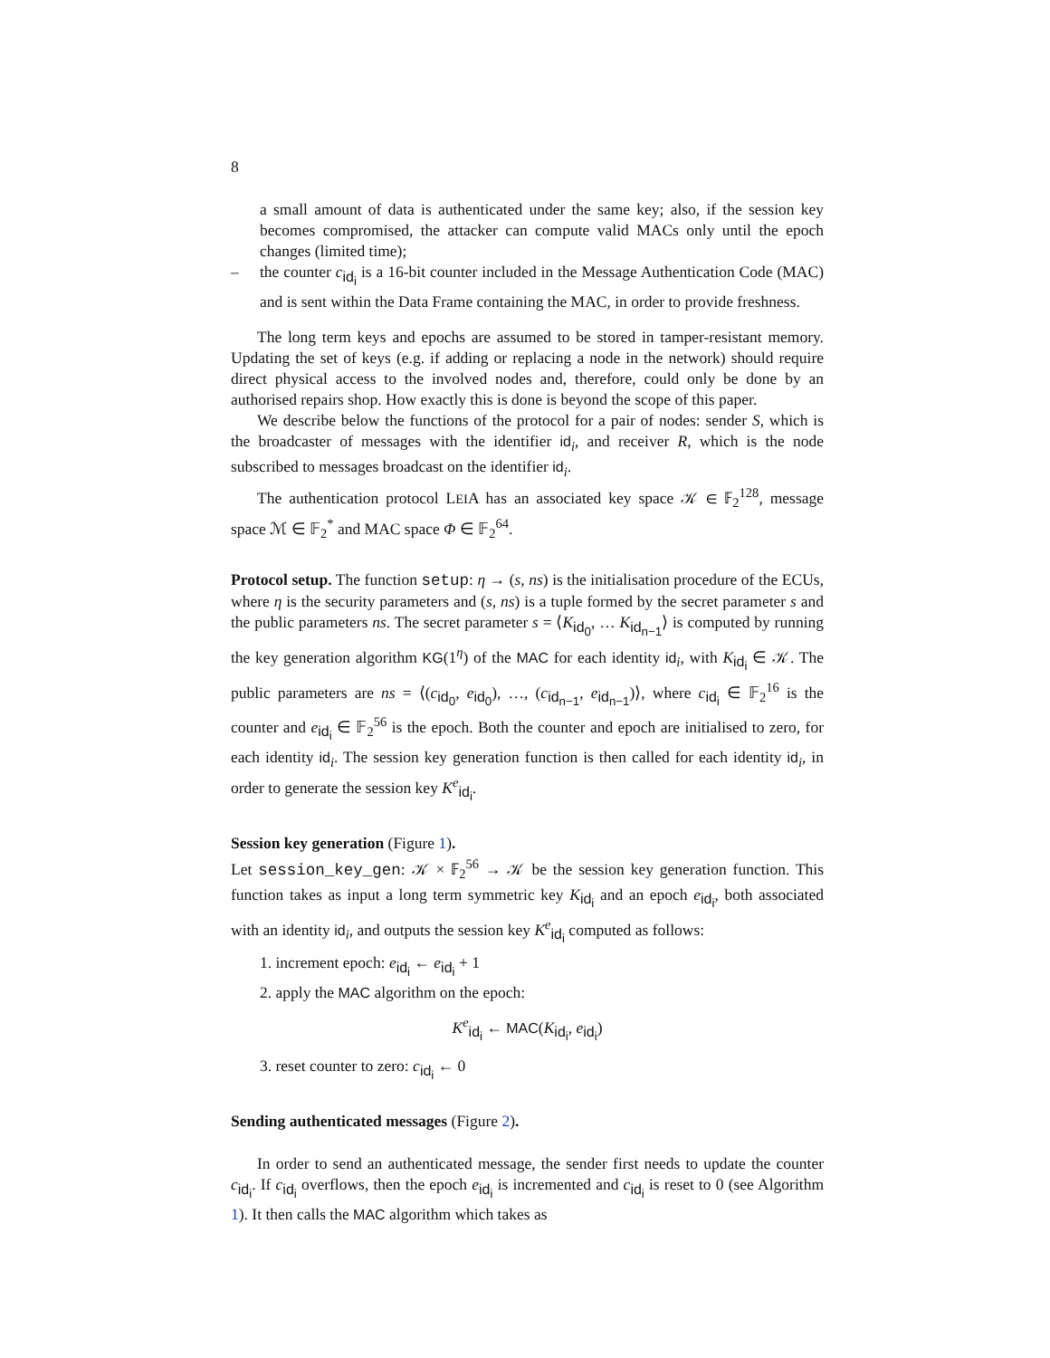8
a small amount of data is authenticated under the same key; also, if the session key becomes compromised, the attacker can compute valid MACs only until the epoch changes (limited time);
– the counter c<sub>id<sub>i</sub></sub> is a 16-bit counter included in the Message Authentication Code (MAC) and is sent within the Data Frame containing the MAC, in order to provide freshness.
The long term keys and epochs are assumed to be stored in tamper-resistant memory. Updating the set of keys (e.g. if adding or replacing a node in the network) should require direct physical access to the involved nodes and, therefore, could only be done by an authorised repairs shop. How exactly this is done is beyond the scope of this paper.
We describe below the functions of the protocol for a pair of nodes: sender S, which is the broadcaster of messages with the identifier id<sub>i</sub>, and receiver R, which is the node subscribed to messages broadcast on the identifier id<sub>i</sub>.
The authentication protocol LEIA has an associated key space 𝒦 ∈ 𝔽<sub>2</sub><sup>128</sup>, message space ℳ ∈ 𝔽<sub>2</sub><sup>*</sup> and MAC space Φ ∈ 𝔽<sub>2</sub><sup>64</sup>.
Protocol setup. The function setup: η → (s, ns) is the initialisation procedure of the ECUs, where η is the security parameters and (s, ns) is a tuple formed by the secret parameter s and the public parameters ns. The secret parameter s = ⟨K<sub>id<sub>0</sub></sub>, … K<sub>id<sub>n−1</sub></sub>⟩ is computed by running the key generation algorithm KG(1<sup>η</sup>) of the MAC for each identity id<sub>i</sub>, with K<sub>id<sub>i</sub></sub> ∈ 𝒦. The public parameters are ns = ⟨(c<sub>id<sub>0</sub></sub>, e<sub>id<sub>0</sub></sub>), …, (c<sub>id<sub>n−1</sub></sub>, e<sub>id<sub>n−1</sub></sub>)⟩, where c<sub>id<sub>i</sub></sub> ∈ 𝔽<sub>2</sub><sup>16</sup> is the counter and e<sub>id<sub>i</sub></sub> ∈ 𝔽<sub>2</sub><sup>56</sup> is the epoch. Both the counter and epoch are initialised to zero, for each identity id<sub>i</sub>. The session key generation function is then called for each identity id<sub>i</sub>, in order to generate the session key K<sup>e</sup><sub>id<sub>i</sub></sub>.
Session key generation (Figure 1).
Let session_key_gen: 𝒦 × 𝔽<sub>2</sub><sup>56</sup> → 𝒦 be the session key generation function. This function takes as input a long term symmetric key K<sub>id<sub>i</sub></sub> and an epoch e<sub>id<sub>i</sub></sub>, both associated with an identity id<sub>i</sub>, and outputs the session key K<sup>e</sup><sub>id<sub>i</sub></sub> computed as follows:
1. increment epoch: e<sub>id<sub>i</sub></sub> ← e<sub>id<sub>i</sub></sub> + 1
2. apply the MAC algorithm on the epoch:
K<sup>e</sup><sub>id<sub>i</sub></sub> ← MAC(K<sub>id<sub>i</sub></sub>, e<sub>id<sub>i</sub></sub>)
3. reset counter to zero: c<sub>id<sub>i</sub></sub> ← 0
Sending authenticated messages (Figure 2).
In order to send an authenticated message, the sender first needs to update the counter c<sub>id<sub>i</sub></sub>. If c<sub>id<sub>i</sub></sub> overflows, then the epoch e<sub>id<sub>i</sub></sub> is incremented and c<sub>id<sub>i</sub></sub> is reset to 0 (see Algorithm 1). It then calls the MAC algorithm which takes as